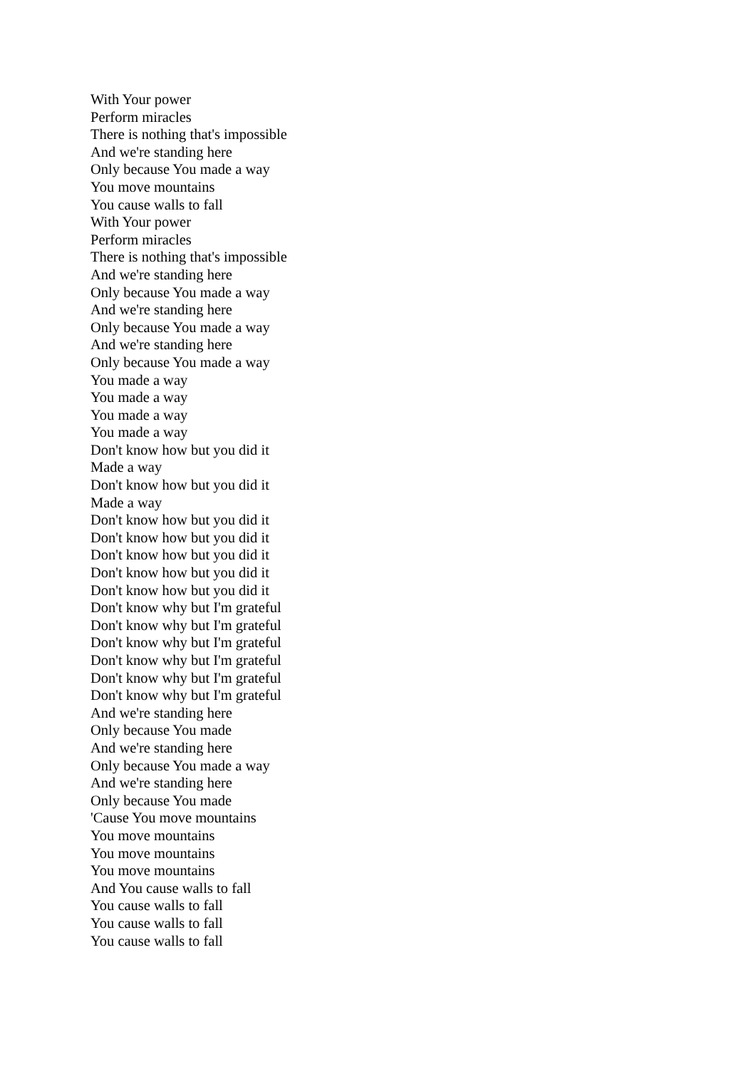With Your power
Perform miracles
There is nothing that's impossible
And we're standing here
Only because You made a way
You move mountains
You cause walls to fall
With Your power
Perform miracles
There is nothing that's impossible
And we're standing here
Only because You made a way
And we're standing here
Only because You made a way
And we're standing here
Only because You made a way
You made a way
You made a way
You made a way
You made a way
Don't know how but you did it
Made a way
Don't know how but you did it
Made a way
Don't know how but you did it
Don't know how but you did it
Don't know how but you did it
Don't know how but you did it
Don't know how but you did it
Don't know why but I'm grateful
Don't know why but I'm grateful
Don't know why but I'm grateful
Don't know why but I'm grateful
Don't know why but I'm grateful
Don't know why but I'm grateful
And we're standing here
Only because You made
And we're standing here
Only because You made a way
And we're standing here
Only because You made
'Cause You move mountains
You move mountains
You move mountains
You move mountains
And You cause walls to fall
You cause walls to fall
You cause walls to fall
You cause walls to fall